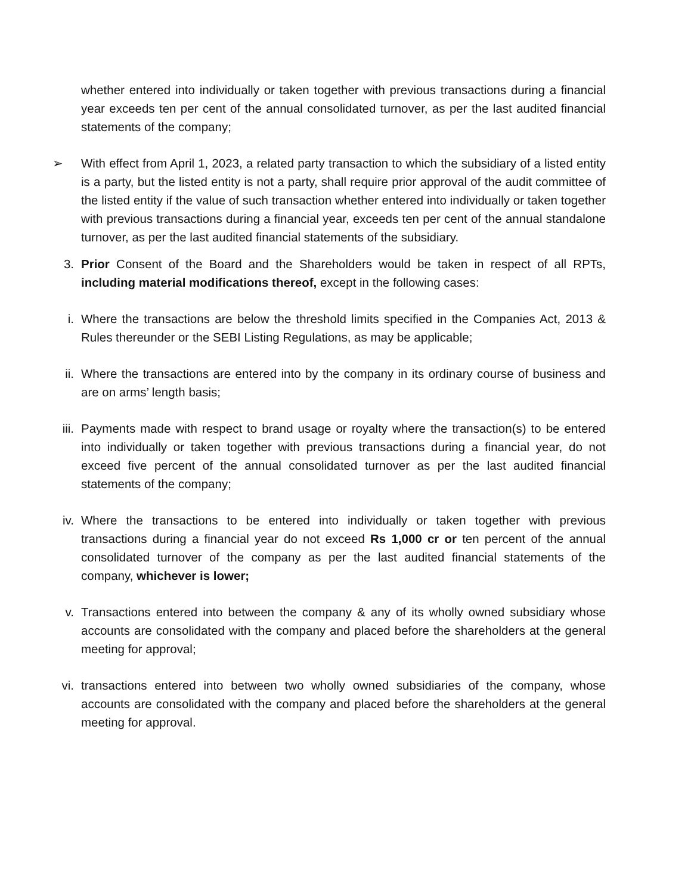whether entered into individually or taken together with previous transactions during a financial year exceeds ten per cent of the annual consolidated turnover, as per the last audited financial statements of the company;
➢ With effect from April 1, 2023, a related party transaction to which the subsidiary of a listed entity is a party, but the listed entity is not a party, shall require prior approval of the audit committee of the listed entity if the value of such transaction whether entered into individually or taken together with previous transactions during a financial year, exceeds ten per cent of the annual standalone turnover, as per the last audited financial statements of the subsidiary.
3. Prior Consent of the Board and the Shareholders would be taken in respect of all RPTs, including material modifications thereof, except in the following cases:
i. Where the transactions are below the threshold limits specified in the Companies Act, 2013 & Rules thereunder or the SEBI Listing Regulations, as may be applicable;
ii. Where the transactions are entered into by the company in its ordinary course of business and are on arms’ length basis;
iii. Payments made with respect to brand usage or royalty where the transaction(s) to be entered into individually or taken together with previous transactions during a financial year, do not exceed five percent of the annual consolidated turnover as per the last audited financial statements of the company;
iv. Where the transactions to be entered into individually or taken together with previous transactions during a financial year do not exceed Rs 1,000 cr or ten percent of the annual consolidated turnover of the company as per the last audited financial statements of the company, whichever is lower;
v. Transactions entered into between the company & any of its wholly owned subsidiary whose accounts are consolidated with the company and placed before the shareholders at the general meeting for approval;
vi. transactions entered into between two wholly owned subsidiaries of the company, whose accounts are consolidated with the company and placed before the shareholders at the general meeting for approval.